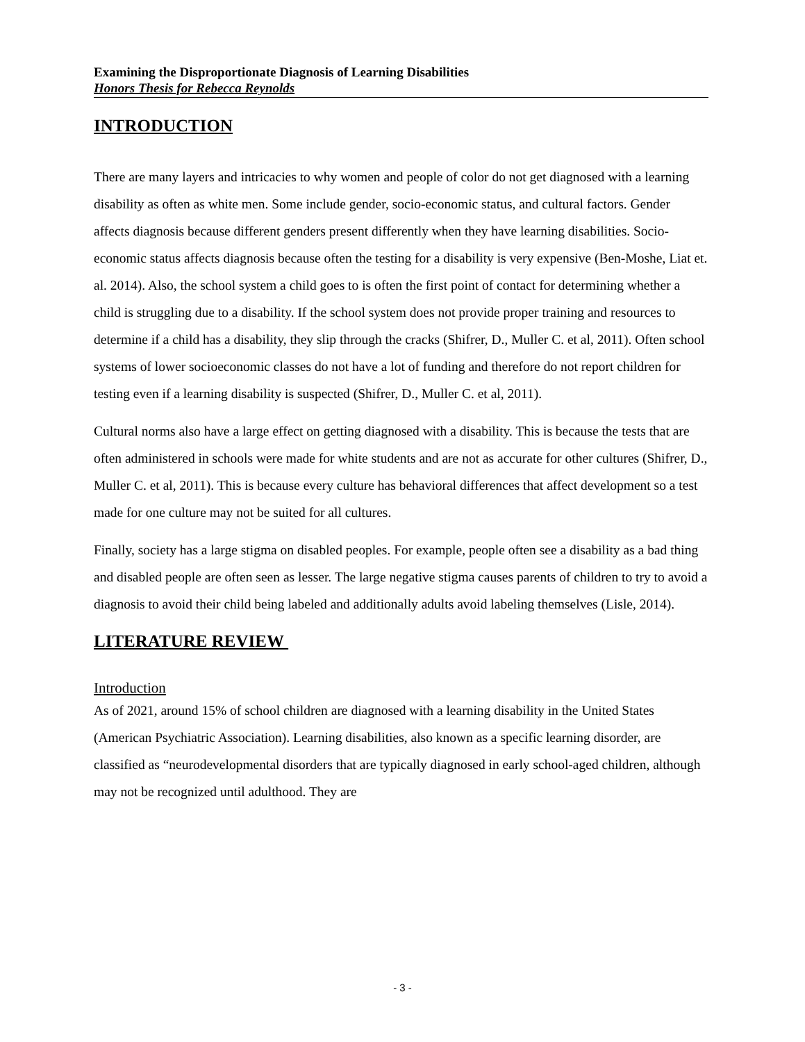Examining the Disproportionate Diagnosis of Learning Disabilities
Honors Thesis for Rebecca Reynolds
INTRODUCTION
There are many layers and intricacies to why women and people of color do not get diagnosed with a learning disability as often as white men. Some include gender, socio-economic status, and cultural factors. Gender affects diagnosis because different genders present differently when they have learning disabilities. Socio-economic status affects diagnosis because often the testing for a disability is very expensive (Ben-Moshe, Liat et. al. 2014). Also, the school system a child goes to is often the first point of contact for determining whether a child is struggling due to a disability. If the school system does not provide proper training and resources to determine if a child has a disability, they slip through the cracks (Shifrer, D., Muller C. et al, 2011). Often school systems of lower socioeconomic classes do not have a lot of funding and therefore do not report children for testing even if a learning disability is suspected (Shifrer, D., Muller C. et al, 2011).
Cultural norms also have a large effect on getting diagnosed with a disability. This is because the tests that are often administered in schools were made for white students and are not as accurate for other cultures (Shifrer, D., Muller C. et al, 2011). This is because every culture has behavioral differences that affect development so a test made for one culture may not be suited for all cultures.
Finally, society has a large stigma on disabled peoples. For example, people often see a disability as a bad thing and disabled people are often seen as lesser. The large negative stigma causes parents of children to try to avoid a diagnosis to avoid their child being labeled and additionally adults avoid labeling themselves (Lisle, 2014).
LITERATURE REVIEW
Introduction
As of 2021, around 15% of school children are diagnosed with a learning disability in the United States (American Psychiatric Association). Learning disabilities, also known as a specific learning disorder, are classified as “neurodevelopmental disorders that are typically diagnosed in early school-aged children, although may not be recognized until adulthood. They are
- 3 -